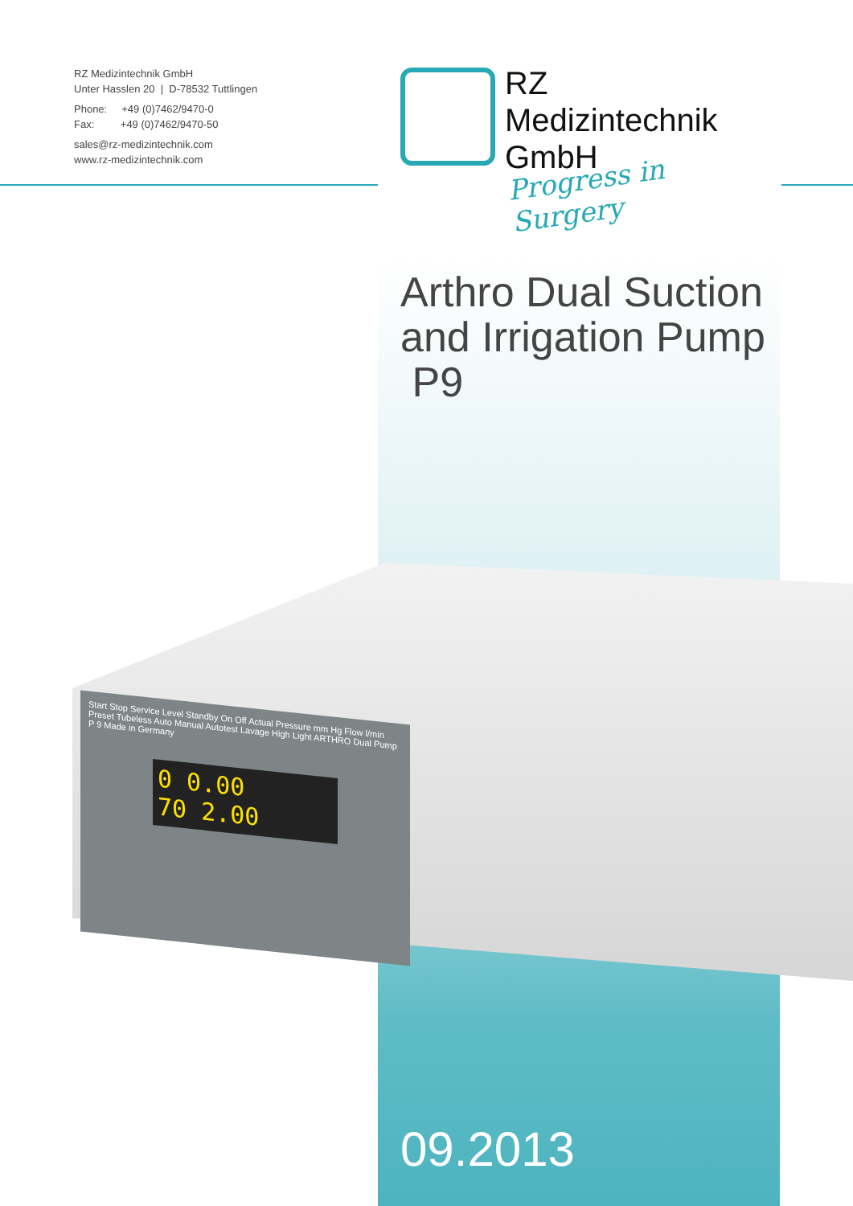RZ Medizintechnik GmbH
Unter Hasslen 20 | D-78532 Tuttlingen
Phone: +49 (0)7462/9470-0
Fax: +49 (0)7462/9470-50
sales@rz-medizintechnik.com
www.rz-medizintechnik.com
RZ
Medizintechnik
GmbH
Progress in Surgery
Arthro Dual Suction
and Irrigation Pump
P9
Start Stop Service Level Standby On Off Actual Pressure mm Hg Flow l/min Preset Tubeless Auto Manual Autotest Lavage High Light ARTHRO Dual Pump P 9 Made in Germany
0 0.00
70 2.00
09.2013